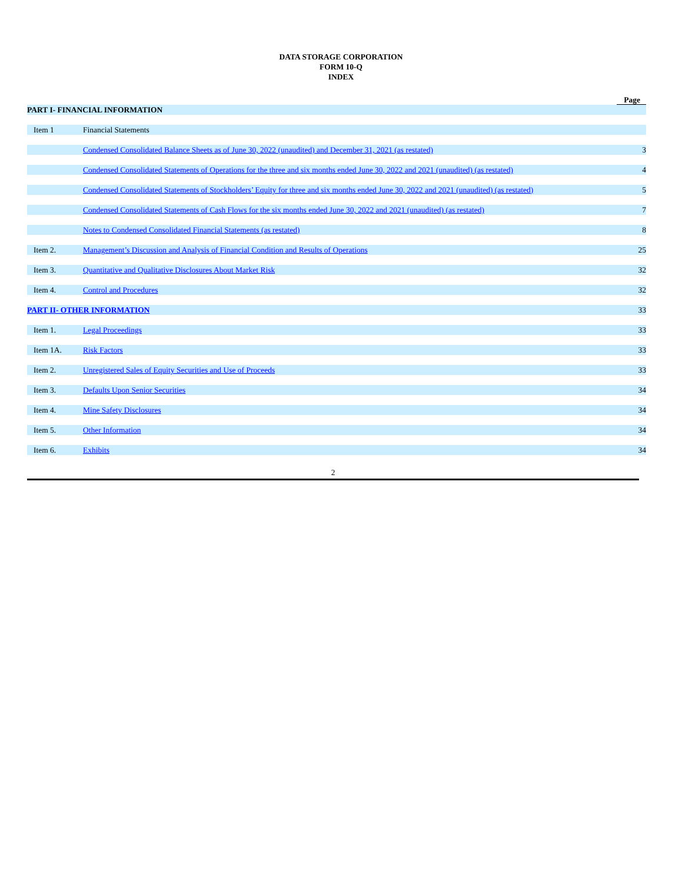DATA STORAGE CORPORATION
FORM 10-Q
INDEX
| | | Page |
| PART I- FINANCIAL INFORMATION | | |
| Item 1 | Financial Statements | |
| | Condensed Consolidated Balance Sheets as of June 30, 2022 (unaudited) and December 31, 2021 (as restated) | 3 |
| | Condensed Consolidated Statements of Operations for the three and six months ended June 30, 2022 and 2021 (unaudited) (as restated) | 4 |
| | Condensed Consolidated Statements of Stockholders’ Equity for three and six months ended June 30, 2022 and 2021 (unaudited) (as restated) | 5 |
| | Condensed Consolidated Statements of Cash Flows for the six months ended June 30, 2022 and 2021 (unaudited) (as restated) | 7 |
| | Notes to Condensed Consolidated Financial Statements (as restated) | 8 |
| Item 2. | Management’s Discussion and Analysis of Financial Condition and Results of Operations | 25 |
| Item 3. | Quantitative and Qualitative Disclosures About Market Risk | 32 |
| Item 4. | Control and Procedures | 32 |
| PART II- OTHER INFORMATION | | 33 |
| Item 1. | Legal Proceedings | 33 |
| Item 1A. | Risk Factors | 33 |
| Item 2. | Unregistered Sales of Equity Securities and Use of Proceeds | 33 |
| Item 3. | Defaults Upon Senior Securities | 34 |
| Item 4. | Mine Safety Disclosures | 34 |
| Item 5. | Other Information | 34 |
| Item 6. | Exhibits | 34 |
2